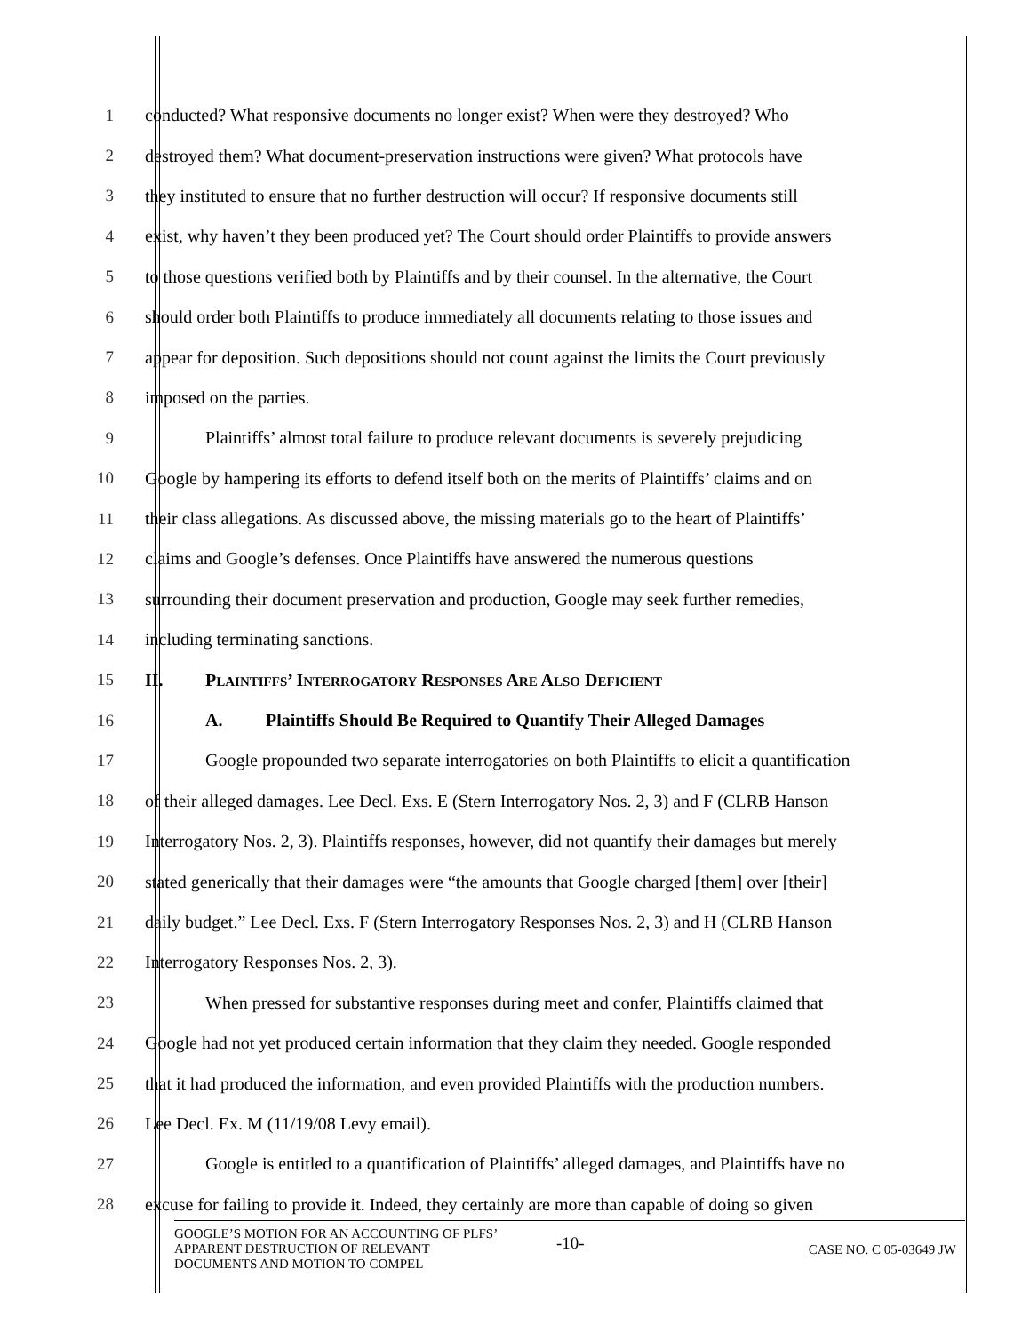1 conducted? What responsive documents no longer exist? When were they destroyed? Who
2 destroyed them? What document-preservation instructions were given? What protocols have
3 they instituted to ensure that no further destruction will occur? If responsive documents still
4 exist, why haven’t they been produced yet? The Court should order Plaintiffs to provide answers
5 to those questions verified both by Plaintiffs and by their counsel. In the alternative, the Court
6 should order both Plaintiffs to produce immediately all documents relating to those issues and
7 appear for deposition. Such depositions should not count against the limits the Court previously
8 imposed on the parties.
9 Plaintiffs’ almost total failure to produce relevant documents is severely prejudicing
10 Google by hampering its efforts to defend itself both on the merits of Plaintiffs’ claims and on
11 their class allegations. As discussed above, the missing materials go to the heart of Plaintiffs’
12 claims and Google’s defenses. Once Plaintiffs have answered the numerous questions
13 surrounding their document preservation and production, Google may seek further remedies,
14 including terminating sanctions.
15 II. PLAINTIFFS’ INTERROGATORY RESPONSES ARE ALSO DEFICIENT
16 A. Plaintiffs Should Be Required to Quantify Their Alleged Damages
17 Google propounded two separate interrogatories on both Plaintiffs to elicit a quantification
18 of their alleged damages. Lee Decl. Exs. E (Stern Interrogatory Nos. 2, 3) and F (CLRB Hanson
19 Interrogatory Nos. 2, 3). Plaintiffs responses, however, did not quantify their damages but merely
20 stated generically that their damages were “the amounts that Google charged [them] over [their]
21 daily budget.” Lee Decl. Exs. F (Stern Interrogatory Responses Nos. 2, 3) and H (CLRB Hanson
22 Interrogatory Responses Nos. 2, 3).
23 When pressed for substantive responses during meet and confer, Plaintiffs claimed that
24 Google had not yet produced certain information that they claim they needed. Google responded
25 that it had produced the information, and even provided Plaintiffs with the production numbers.
26 Lee Decl. Ex. M (11/19/08 Levy email).
27 Google is entitled to a quantification of Plaintiffs’ alleged damages, and Plaintiffs have no
28 excuse for failing to provide it. Indeed, they certainly are more than capable of doing so given
GOOGLE’S MOTION FOR AN ACCOUNTING OF PLFS’
APPARENT DESTRUCTION OF RELEVANT
DOCUMENTS AND MOTION TO COMPEL
-10-
CASE NO. C 05-03649 JW